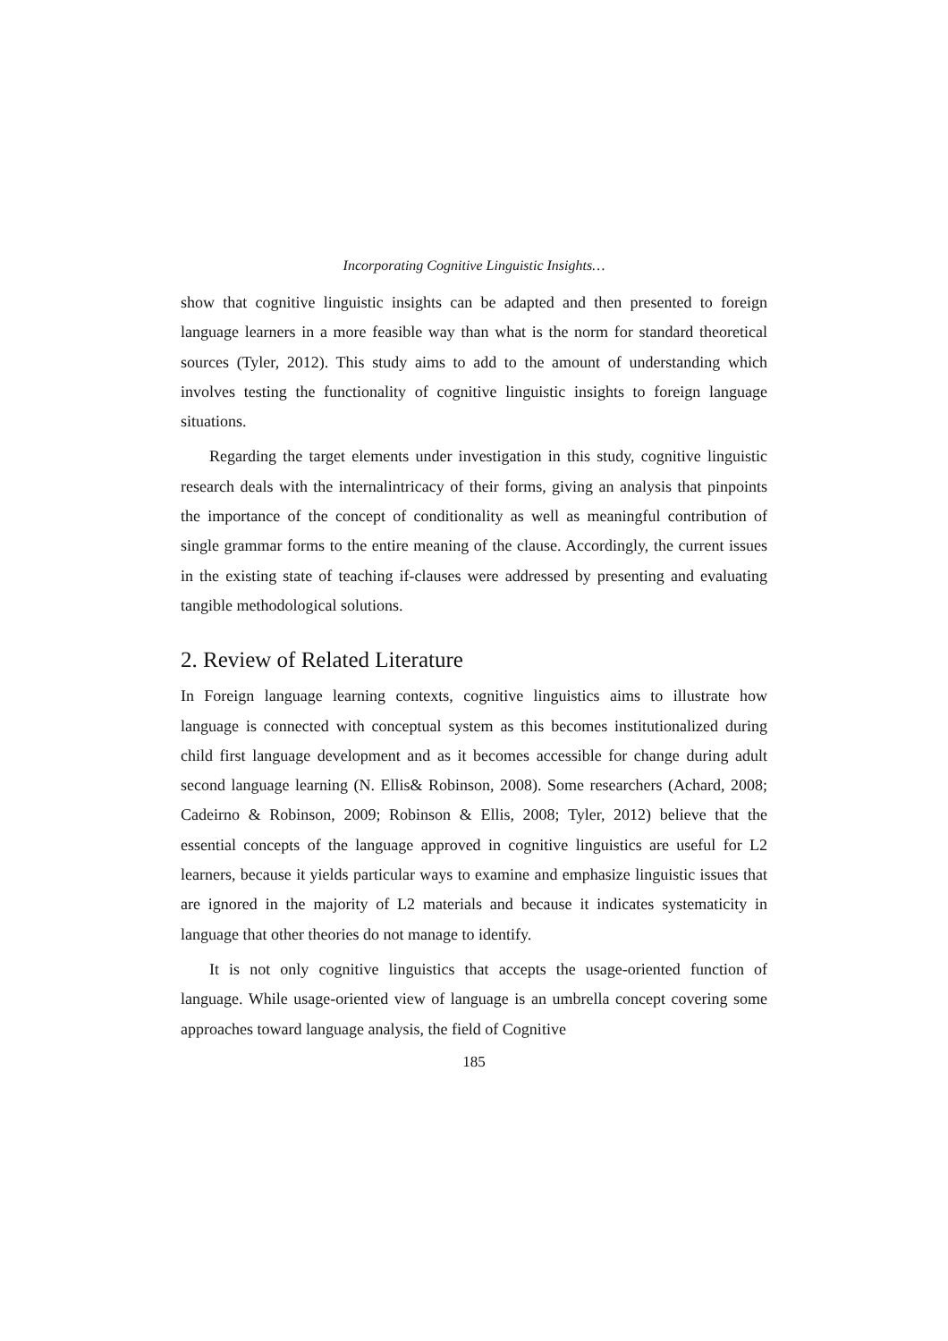Incorporating Cognitive Linguistic Insights…
show that cognitive linguistic insights can be adapted and then presented to foreign language learners in a more feasible way than what is the norm for standard theoretical sources (Tyler, 2012). This study aims to add to the amount of understanding which involves testing the functionality of cognitive linguistic insights to foreign language situations.
Regarding the target elements under investigation in this study, cognitive linguistic research deals with the internalintricacy of their forms, giving an analysis that pinpoints the importance of the concept of conditionality as well as meaningful contribution of single grammar forms to the entire meaning of the clause. Accordingly, the current issues in the existing state of teaching if-clauses were addressed by presenting and evaluating tangible methodological solutions.
2. Review of Related Literature
In Foreign language learning contexts, cognitive linguistics aims to illustrate how language is connected with conceptual system as this becomes institutionalized during child first language development and as it becomes accessible for change during adult second language learning (N. Ellis& Robinson, 2008). Some researchers (Achard, 2008; Cadeirno & Robinson, 2009; Robinson & Ellis, 2008; Tyler, 2012) believe that the essential concepts of the language approved in cognitive linguistics are useful for L2 learners, because it yields particular ways to examine and emphasize linguistic issues that are ignored in the majority of L2 materials and because it indicates systematicity in language that other theories do not manage to identify.
It is not only cognitive linguistics that accepts the usage-oriented function of language. While usage-oriented view of language is an umbrella concept covering some approaches toward language analysis, the field of Cognitive
185